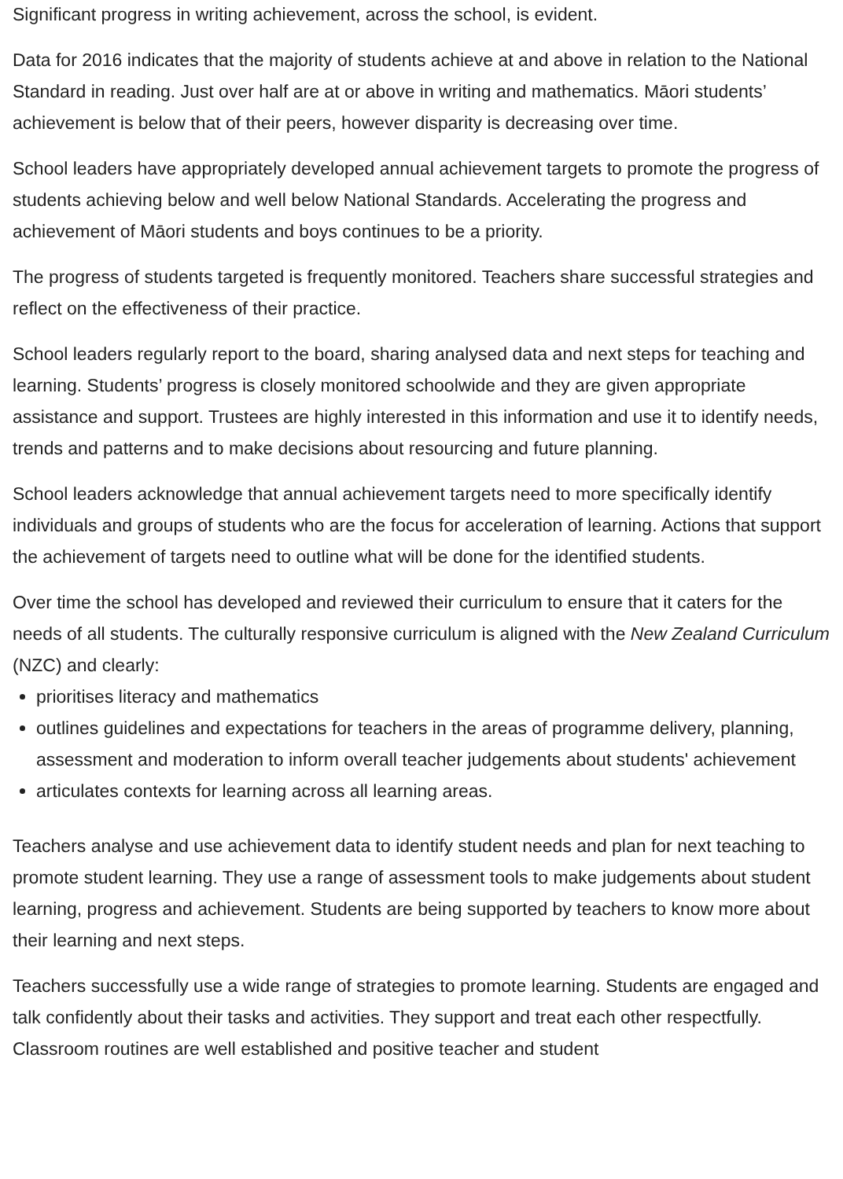Significant progress in writing achievement, across the school, is evident.
Data for 2016 indicates that the majority of students achieve at and above in relation to the National Standard in reading. Just over half are at or above in writing and mathematics. Māori students’ achievement is below that of their peers, however disparity is decreasing over time.
School leaders have appropriately developed annual achievement targets to promote the progress of students achieving below and well below National Standards. Accelerating the progress and achievement of Māori students and boys continues to be a priority.
The progress of students targeted is frequently monitored. Teachers share successful strategies and reflect on the effectiveness of their practice.
School leaders regularly report to the board, sharing analysed data and next steps for teaching and learning. Students’ progress is closely monitored schoolwide and they are given appropriate assistance and support. Trustees are highly interested in this information and use it to identify needs, trends and patterns and to make decisions about resourcing and future planning.
School leaders acknowledge that annual achievement targets need to more specifically identify individuals and groups of students who are the focus for acceleration of learning. Actions that support the achievement of targets need to outline what will be done for the identified students.
Over time the school has developed and reviewed their curriculum to ensure that it caters for the needs of all students. The culturally responsive curriculum is aligned with the New Zealand Curriculum (NZC) and clearly:
prioritises literacy and mathematics
outlines guidelines and expectations for teachers in the areas of programme delivery, planning, assessment and moderation to inform overall teacher judgements about students' achievement
articulates contexts for learning across all learning areas.
Teachers analyse and use achievement data to identify student needs and plan for next teaching to promote student learning. They use a range of assessment tools to make judgements about student learning, progress and achievement. Students are being supported by teachers to know more about their learning and next steps.
Teachers successfully use a wide range of strategies to promote learning. Students are engaged and talk confidently about their tasks and activities. They support and treat each other respectfully. Classroom routines are well established and positive teacher and student